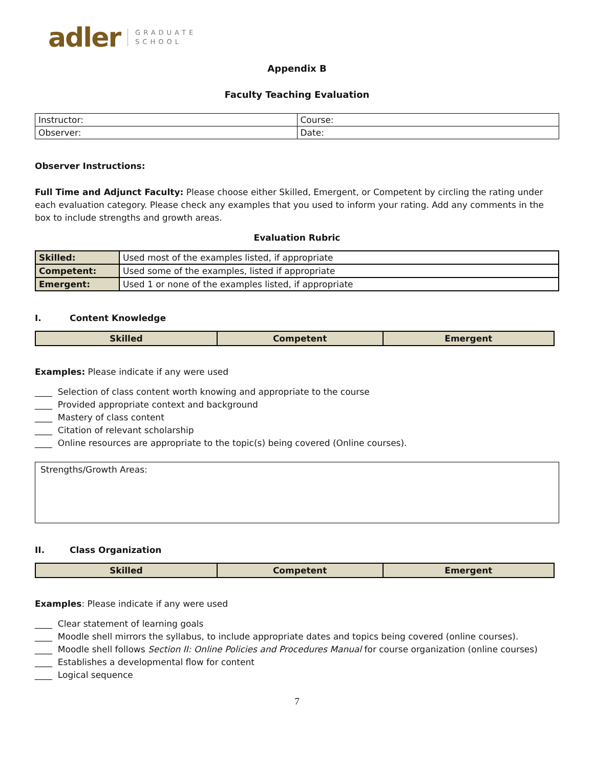adler GRADUATE
SCHOOL
Appendix B
Faculty Teaching Evaluation
| Instructor: | Course: |
| Observer: | Date: |
Observer Instructions:
Full Time and Adjunct Faculty: Please choose either Skilled, Emergent, or Competent by circling the rating under each evaluation category. Please check any examples that you used to inform your rating. Add any comments in the box to include strengths and growth areas.
Evaluation Rubric
| Skilled: | Used most of the examples listed, if appropriate |
| Competent: | Used some of the examples, listed if appropriate |
| Emergent: | Used 1 or none of the examples listed, if appropriate |
I. Content Knowledge
| Skilled | Competent | Emergent |
Examples: Please indicate if any were used
____ Selection of class content worth knowing and appropriate to the course
____ Provided appropriate context and background
____ Mastery of class content
____ Citation of relevant scholarship
____ Online resources are appropriate to the topic(s) being covered (Online courses).
Strengths/Growth Areas:
II. Class Organization
| Skilled | Competent | Emergent |
Examples: Please indicate if any were used
____ Clear statement of learning goals
____ Moodle shell mirrors the syllabus, to include appropriate dates and topics being covered (online courses).
____ Moodle shell follows Section II: Online Policies and Procedures Manual for course organization (online courses)
____ Establishes a developmental flow for content
____ Logical sequence
7